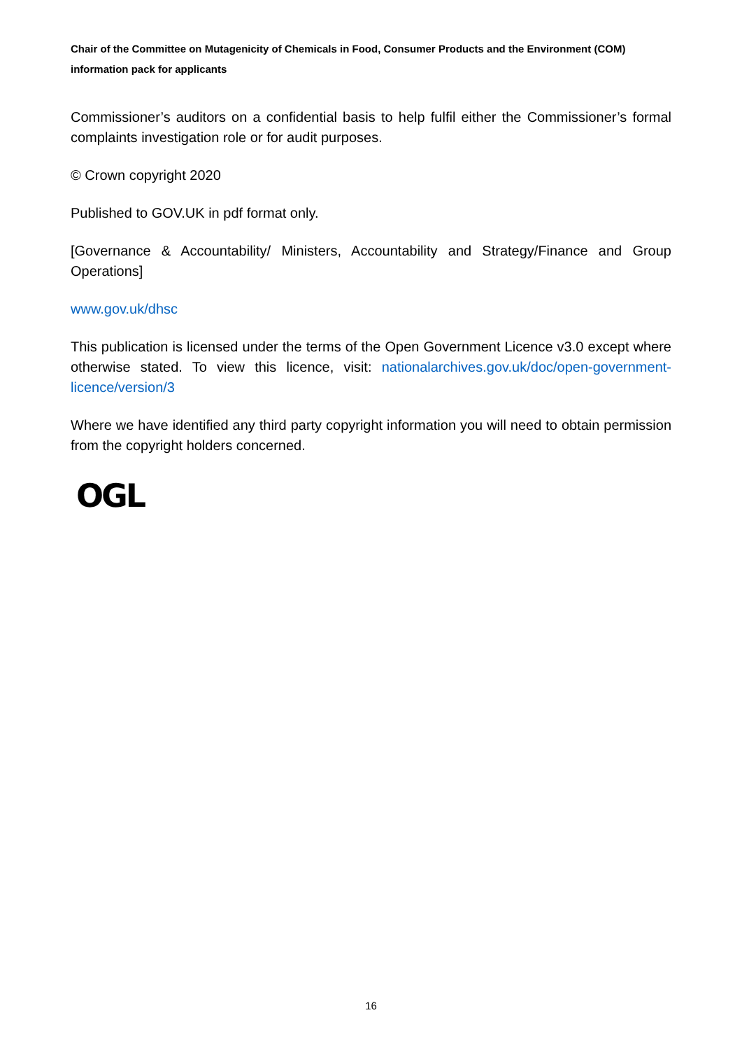Chair of the Committee on Mutagenicity of Chemicals in Food, Consumer Products and the Environment (COM) information pack for applicants
Commissioner’s auditors on a confidential basis to help fulfil either the Commissioner’s formal complaints investigation role or for audit purposes.
© Crown copyright 2020
Published to GOV.UK in pdf format only.
[Governance & Accountability/ Ministers, Accountability and Strategy/Finance and Group Operations]
www.gov.uk/dhsc
This publication is licensed under the terms of the Open Government Licence v3.0 except where otherwise stated. To view this licence, visit: nationalarchives.gov.uk/doc/open-government-licence/version/3
Where we have identified any third party copyright information you will need to obtain permission from the copyright holders concerned.
OGL
16